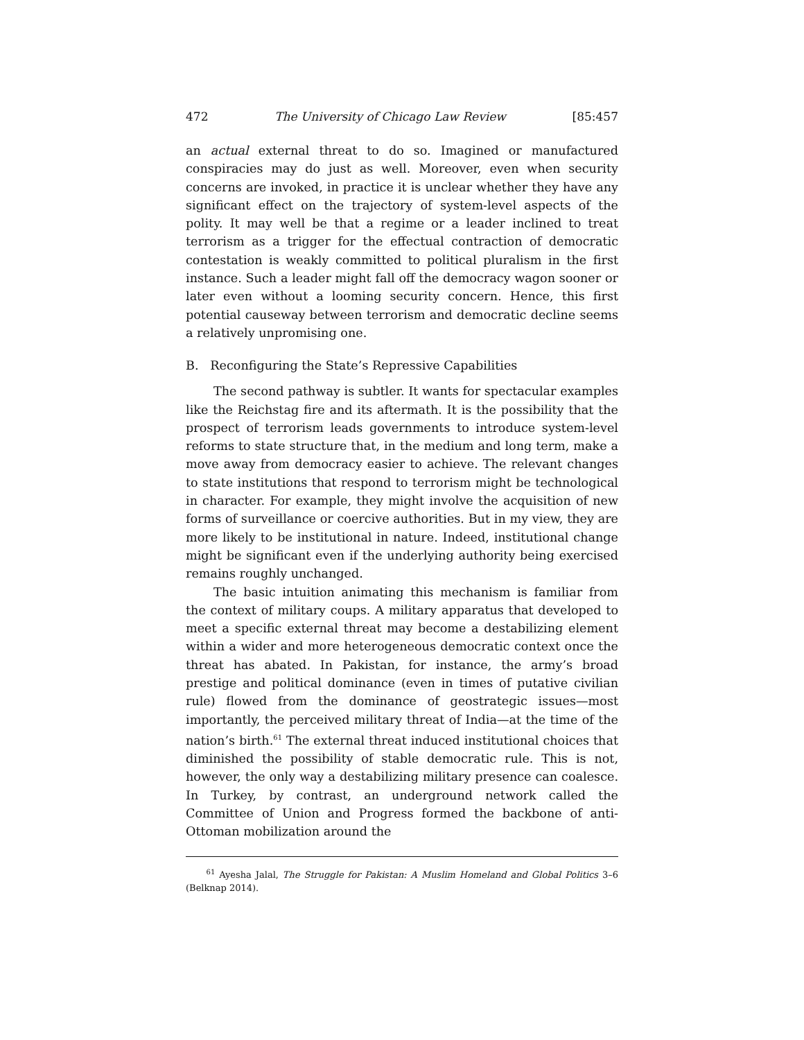472 The University of Chicago Law Review [85:457
an actual external threat to do so. Imagined or manufactured conspiracies may do just as well. Moreover, even when security concerns are invoked, in practice it is unclear whether they have any significant effect on the trajectory of system-level aspects of the polity. It may well be that a regime or a leader inclined to treat terrorism as a trigger for the effectual contraction of democratic contestation is weakly committed to political pluralism in the first instance. Such a leader might fall off the democracy wagon sooner or later even without a looming security concern. Hence, this first potential causeway between terrorism and democratic decline seems a relatively unpromising one.
B. Reconfiguring the State’s Repressive Capabilities
The second pathway is subtler. It wants for spectacular examples like the Reichstag fire and its aftermath. It is the possibility that the prospect of terrorism leads governments to introduce system-level reforms to state structure that, in the medium and long term, make a move away from democracy easier to achieve. The relevant changes to state institutions that respond to terrorism might be technological in character. For example, they might involve the acquisition of new forms of surveillance or coercive authorities. But in my view, they are more likely to be institutional in nature. Indeed, institutional change might be significant even if the underlying authority being exercised remains roughly unchanged.
The basic intuition animating this mechanism is familiar from the context of military coups. A military apparatus that developed to meet a specific external threat may become a destabilizing element within a wider and more heterogeneous democratic context once the threat has abated. In Pakistan, for instance, the army’s broad prestige and political dominance (even in times of putative civilian rule) flowed from the dominance of geostrategic issues—most importantly, the perceived military threat of India—at the time of the nation’s birth.<sup>61</sup> The external threat induced institutional choices that diminished the possibility of stable democratic rule. This is not, however, the only way a destabilizing military presence can coalesce. In Turkey, by contrast, an underground network called the Committee of Union and Progress formed the backbone of anti-Ottoman mobilization around the
<sup>61</sup> Ayesha Jalal, The Struggle for Pakistan: A Muslim Homeland and Global Politics 3–6 (Belknap 2014).